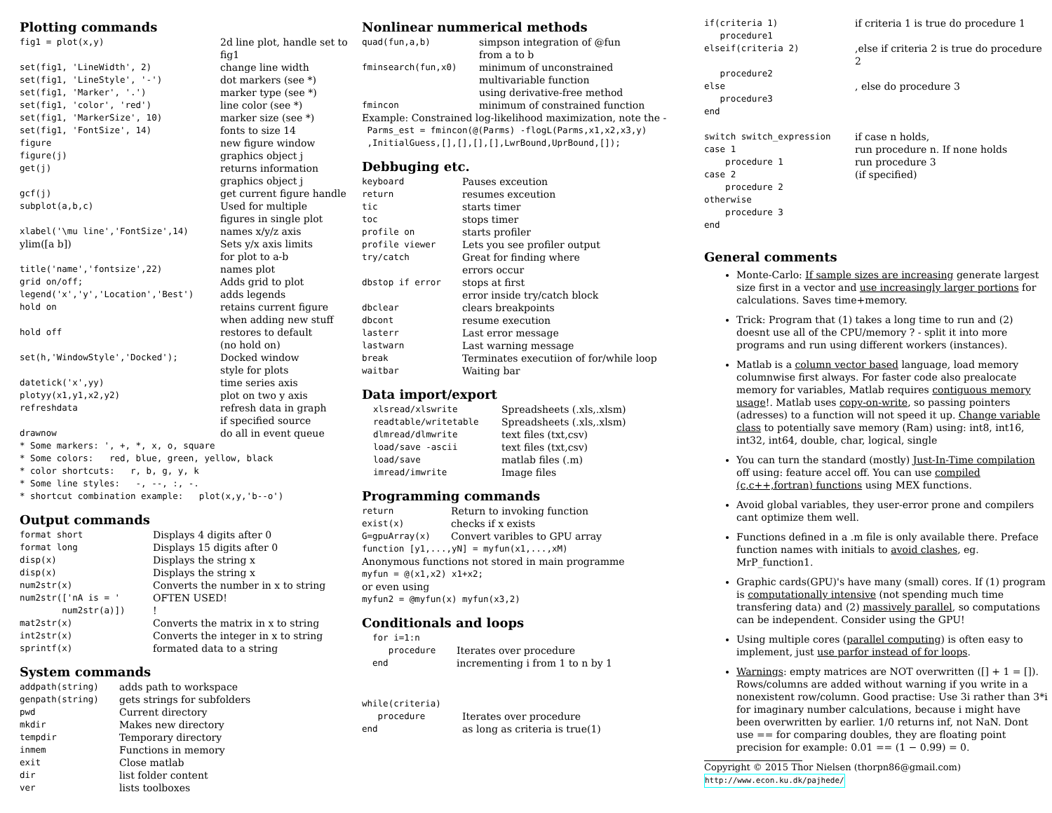Plotting commands
| fig1 = plot(x,y) | 2d line plot, handle set to fig1 |
| set(fig1, 'LineWidth', 2) | change line width |
| set(fig1, 'LineStyle', '-') | dot markers (see *) |
| set(fig1, 'Marker', '.') | marker type (see *) |
| set(fig1, 'color', 'red') | line color (see *) |
| set(fig1, 'MarkerSize', 10) | marker size (see *) |
| set(fig1, 'FontSize', 14) | fonts to size 14 |
| figure | new figure window |
| figure(j) | graphics object j |
| get(j) | returns information graphics object j |
| gcf(j) | get current figure handle |
| subplot(a,b,c) | Used for multiple figures in single plot |
| xlabel('\mu line','FontSize',14) | names x/y/z axis |
| ylim([a b]) | Sets y/x axis limits for plot to a-b |
| title('name','fontsize',22) | names plot |
| grid on/off; | Adds grid to plot |
| legend('x','y','Location','Best') | adds legends |
| hold on | retains current figure when adding new stuff |
| hold off | restores to default (no hold on) |
| set(h,'WindowStyle','Docked'); | Docked window style for plots |
| datetick('x',yy) | time series axis |
| plotyy(x1,y1,x2,y2) | plot on two y axis |
| refreshdata | refresh data in graph if specified source |
| drawnow | do all in event queue |
* Some markers: ', +, *, x, o, square * Some colors: red, blue, green, yellow, black * color shortcuts: r, b, g, y, k * Some line styles: -, --, :, -. * shortcut combination example: plot(x,y,'b--o')
Output commands
| format short | Displays 4 digits after 0 |
| format long | Displays 15 digits after 0 |
| disp(x) | Displays the string x |
| disp(x) | Displays the string x |
| num2str(x) | Converts the number in x to string |
| num2str(['nA is = ' num2str(a)]) | OFTEN USED! ! |
| mat2str(x) | Converts the matrix in x to string |
| int2str(x) | Converts the integer in x to string |
| sprintf(x) | formated data to a string |
System commands
| addpath(string) | adds path to workspace |
| genpath(string) | gets strings for subfolders |
| pwd | Current directory |
| mkdir | Makes new directory |
| tempdir | Temporary directory |
| inmem | Functions in memory |
| exit | Close matlab |
| dir | list folder content |
| ver | lists toolboxes |
Nonlinear nummerical methods
| quad(fun,a,b) | simpson integration of @fun from a to b |
| fminsearch(fun,x0) | minimum of unconstrained multivariable function using derivative-free method |
| fmincon | minimum of constrained function |
Example: Constrained log-likelihood maximization, note the -
Parms_est = fmincon(@(Parms) -flogL(Parms,x1,x2,x3,y) ,InitialGuess,[],[],[],[],LwrBound,UprBound,[]);
Debbuging etc.
| keyboard | Pauses exceution |
| return | resumes exceution |
| tic | starts timer |
| toc | stops timer |
| profile on | starts profiler |
| profile viewer | Lets you see profiler output |
| try/catch | Great for finding where errors occur |
| dbstop if error | stops at first error inside try/catch block |
| dbclear | clears breakpoints |
| dbcont | resume execution |
| lasterr | Last error message |
| lastwarn | Last warning message |
| break | Terminates executiion of for/while loop |
| waitbar | Waiting bar |
Data import/export
| xlsread/xlswrite | Spreadsheets (.xls,.xlsm) |
| readtable/writetable | Spreadsheets (.xls,.xlsm) |
| dlmread/dlmwrite | text files (txt,csv) |
| load/save -ascii | text files (txt,csv) |
| load/save | matlab files (.m) |
| imread/imwrite | Image files |
Programming commands
| return | Return to invoking function |
| exist(x) | checks if x exists |
| G=gpuArray(x) | Convert varibles to GPU array |
function [y1,...,yN] = myfun(x1,...,xM)
Anonymous functions not stored in main programme
myfun = @(x1,x2) x1+x2;
or even using
myfun2 = @myfun(x) myfun(x3,2)
Conditionals and loops
| for i=1:n | |
| procedure | Iterates over procedure |
| end | incrementing i from 1 to n by 1 |
| while(criteria) | |
| procedure | Iterates over procedure |
| end | as long as criteria is true(1) |
| if(criteria 1) | if criteria 1 is true do procedure 1 |
| procedure1 | |
| elseif(criteria 2) | ,else if criteria 2 is true do procedure 2 |
| procedure2 | |
| else | , else do procedure 3 |
| procedure3 | |
| end | |
| switch switch_expression | if case n holds, |
| case 1 | run procedure n. If none holds |
| procedure 1 | run procedure 3 |
| case 2 | (if specified) |
| procedure 2 | |
| otherwise | |
| procedure 3 | |
| end | |
General comments
Monte-Carlo: If sample sizes are increasing generate largest size first in a vector and use increasingly larger portions for calculations. Saves time+memory.
Trick: Program that (1) takes a long time to run and (2) doesnt use all of the CPU/memory ? - split it into more programs and run using different workers (instances).
Matlab is a column vector based language, load memory columnwise first always. For faster code also prealocate memory for variables, Matlab requires contiguous memory usage!. Matlab uses copy-on-write, so passing pointers (adresses) to a function will not speed it up. Change variable class to potentially save memory (Ram) using: int8, int16, int32, int64, double, char, logical, single
You can turn the standard (mostly) Just-In-Time compilation off using: feature accel off. You can use compiled (c,c++,fortran) functions using MEX functions.
Avoid global variables, they user-error prone and compilers cant optimize them well.
Functions defined in a .m file is only available there. Preface function names with initials to avoid clashes, eg. MrP_function1.
Graphic cards(GPU)'s have many (small) cores. If (1) program is computationally intensive (not spending much time transfering data) and (2) massively parallel, so computations can be independent. Consider using the GPU!
Using multiple cores (parallel computing) is often easy to implement, just use parfor instead of for loops.
Warnings: empty matrices are NOT overwritten ([] + 1 = []). Rows/columns are added without warning if you write in a nonexistent row/column. Good practise: Use 3i rather than 3*i for imaginary number calculations, because i might have been overwritten by earlier. 1/0 returns inf, not NaN. Dont use == for comparing doubles, they are floating point precision for example: 0.01 == (1 − 0.99) = 0.
Copyright © 2015 Thor Nielsen (thorpn86@gmail.com)
http://www.econ.ku.dk/pajhede/